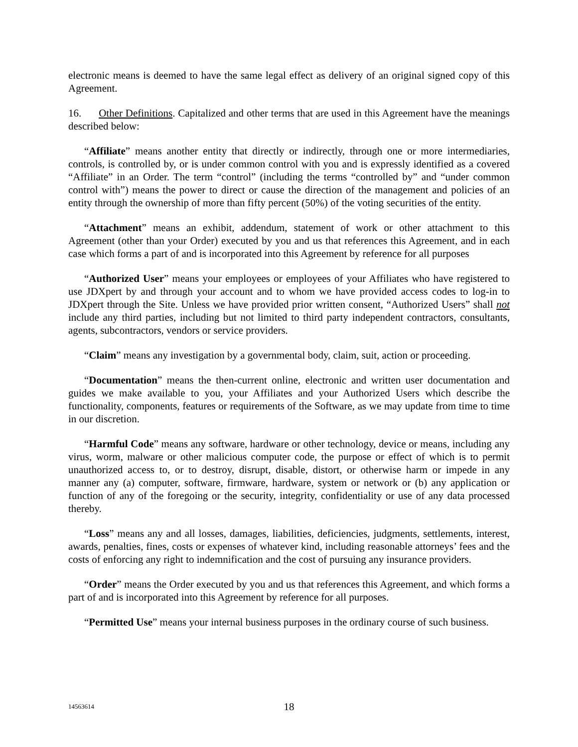electronic means is deemed to have the same legal effect as delivery of an original signed copy of this Agreement.
16. Other Definitions. Capitalized and other terms that are used in this Agreement have the meanings described below:
“Affiliate” means another entity that directly or indirectly, through one or more intermediaries, controls, is controlled by, or is under common control with you and is expressly identified as a covered “Affiliate” in an Order. The term “control” (including the terms “controlled by” and “under common control with”) means the power to direct or cause the direction of the management and policies of an entity through the ownership of more than fifty percent (50%) of the voting securities of the entity.
“Attachment” means an exhibit, addendum, statement of work or other attachment to this Agreement (other than your Order) executed by you and us that references this Agreement, and in each case which forms a part of and is incorporated into this Agreement by reference for all purposes
“Authorized User” means your employees or employees of your Affiliates who have registered to use JDXpert by and through your account and to whom we have provided access codes to log-in to JDXpert through the Site. Unless we have provided prior written consent, “Authorized Users” shall not include any third parties, including but not limited to third party independent contractors, consultants, agents, subcontractors, vendors or service providers.
“Claim” means any investigation by a governmental body, claim, suit, action or proceeding.
“Documentation” means the then-current online, electronic and written user documentation and guides we make available to you, your Affiliates and your Authorized Users which describe the functionality, components, features or requirements of the Software, as we may update from time to time in our discretion.
“Harmful Code” means any software, hardware or other technology, device or means, including any virus, worm, malware or other malicious computer code, the purpose or effect of which is to permit unauthorized access to, or to destroy, disrupt, disable, distort, or otherwise harm or impede in any manner any (a) computer, software, firmware, hardware, system or network or (b) any application or function of any of the foregoing or the security, integrity, confidentiality or use of any data processed thereby.
“Loss” means any and all losses, damages, liabilities, deficiencies, judgments, settlements, interest, awards, penalties, fines, costs or expenses of whatever kind, including reasonable attorneys’ fees and the costs of enforcing any right to indemnification and the cost of pursuing any insurance providers.
“Order” means the Order executed by you and us that references this Agreement, and which forms a part of and is incorporated into this Agreement by reference for all purposes.
“Permitted Use” means your internal business purposes in the ordinary course of such business.
14563614 18